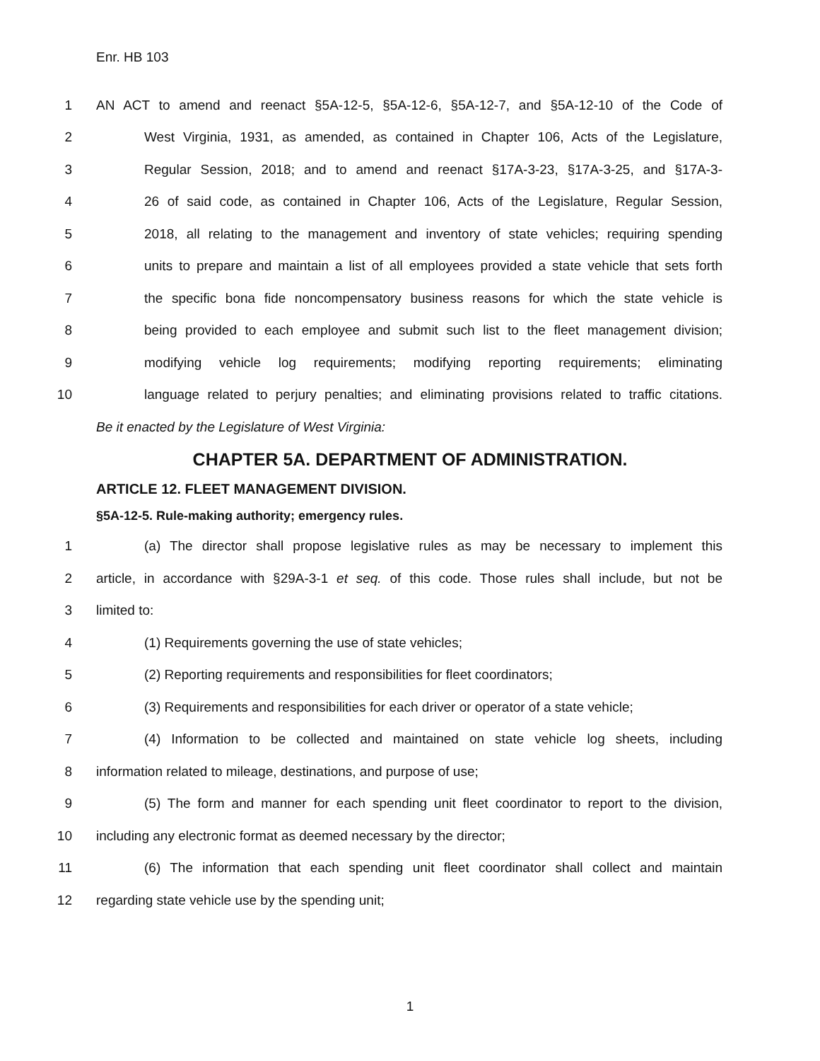Enr. HB 103
1 AN ACT to amend and reenact §5A-12-5, §5A-12-6, §5A-12-7, and §5A-12-10 of the Code of
2 West Virginia, 1931, as amended, as contained in Chapter 106, Acts of the Legislature,
3 Regular Session, 2018; and to amend and reenact §17A-3-23, §17A-3-25, and §17A-3-
4 26 of said code, as contained in Chapter 106, Acts of the Legislature, Regular Session,
5 2018, all relating to the management and inventory of state vehicles; requiring spending
6 units to prepare and maintain a list of all employees provided a state vehicle that sets forth
7 the specific bona fide noncompensatory business reasons for which the state vehicle is
8 being provided to each employee and submit such list to the fleet management division;
9 modifying vehicle log requirements; modifying reporting requirements; eliminating
10 language related to perjury penalties; and eliminating provisions related to traffic citations.
Be it enacted by the Legislature of West Virginia:
CHAPTER 5A. DEPARTMENT OF ADMINISTRATION.
ARTICLE 12. FLEET MANAGEMENT DIVISION.
§5A-12-5. Rule-making authority; emergency rules.
1 (a) The director shall propose legislative rules as may be necessary to implement this
2 article, in accordance with §29A-3-1 et seq. of this code. Those rules shall include, but not be
3 limited to:
4 (1) Requirements governing the use of state vehicles;
5 (2) Reporting requirements and responsibilities for fleet coordinators;
6 (3) Requirements and responsibilities for each driver or operator of a state vehicle;
7 (4) Information to be collected and maintained on state vehicle log sheets, including
8 information related to mileage, destinations, and purpose of use;
9 (5) The form and manner for each spending unit fleet coordinator to report to the division,
10 including any electronic format as deemed necessary by the director;
11 (6) The information that each spending unit fleet coordinator shall collect and maintain
12 regarding state vehicle use by the spending unit;
1